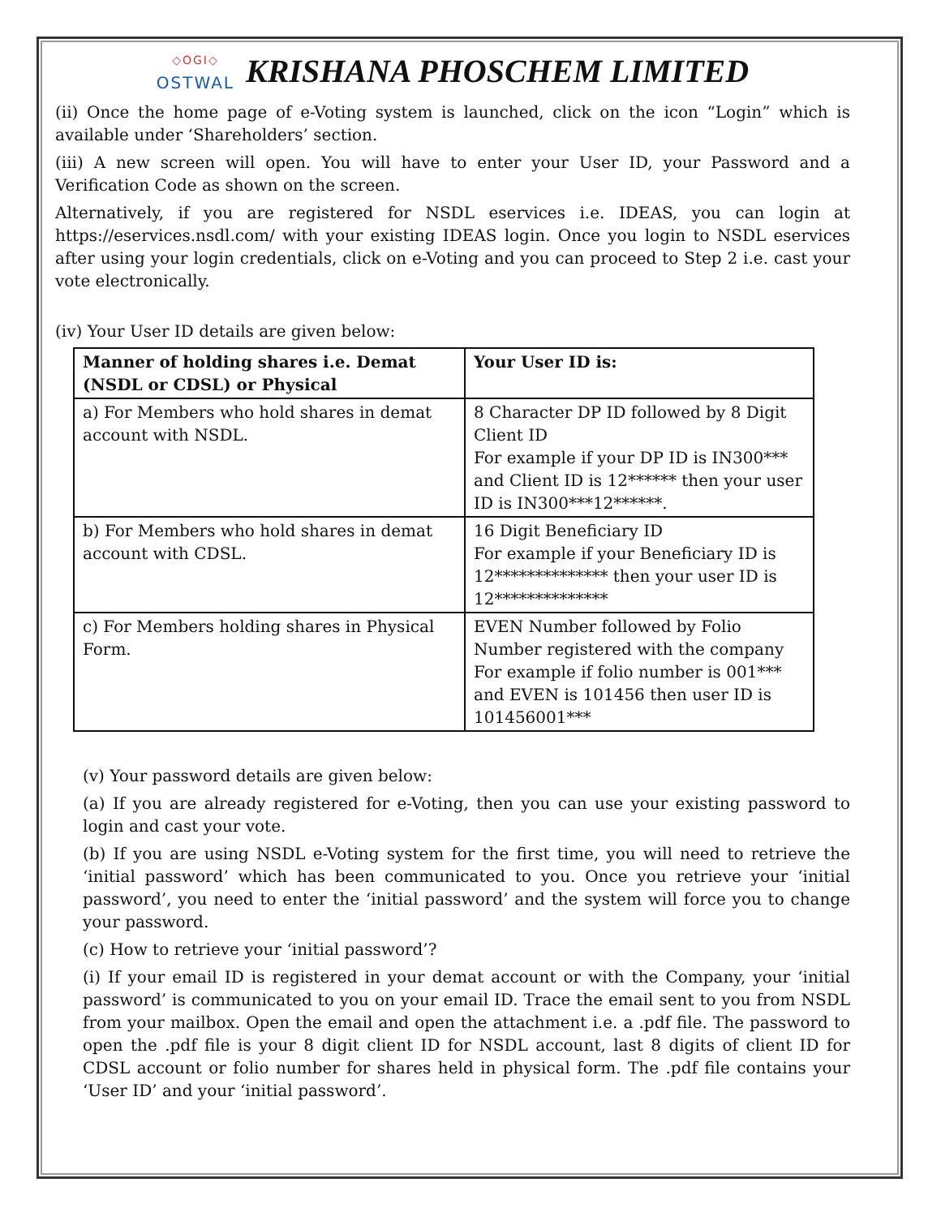◇OGI◇
OSTWAL
KRISHANA PHOSCHEM LIMITED
(ii) Once the home page of e-Voting system is launched, click on the icon “Login” which is available under ‘Shareholders’ section.
(iii) A new screen will open. You will have to enter your User ID, your Password and a Verification Code as shown on the screen.
Alternatively, if you are registered for NSDL eservices i.e. IDEAS, you can login at https://eservices.nsdl.com/ with your existing IDEAS login. Once you login to NSDL eservices after using your login credentials, click on e-Voting and you can proceed to Step 2 i.e. cast your vote electronically.
(iv) Your User ID details are given below:
| Manner of holding shares i.e. Demat (NSDL or CDSL) or Physical | Your User ID is: |
| --- | --- |
| a) For Members who hold shares in demat account with NSDL. | 8 Character DP ID followed by 8 Digit Client ID For example if your DP ID is IN300*** and Client ID is 12****** then your user ID is IN300***12******. |
| b) For Members who hold shares in demat account with CDSL. | 16 Digit Beneficiary ID For example if your Beneficiary ID is 12************** then your user ID is 12************** |
| c) For Members holding shares in Physical Form. | EVEN Number followed by Folio Number registered with the company For example if folio number is 001*** and EVEN is 101456 then user ID is 101456001*** |
(v) Your password details are given below:
(a) If you are already registered for e-Voting, then you can use your existing password to login and cast your vote.
(b) If you are using NSDL e-Voting system for the first time, you will need to retrieve the ‘initial password’ which has been communicated to you. Once you retrieve your ‘initial password’, you need to enter the ‘initial password’ and the system will force you to change your password.
(c) How to retrieve your ‘initial password’?
(i) If your email ID is registered in your demat account or with the Company, your ‘initial password’ is communicated to you on your email ID. Trace the email sent to you from NSDL from your mailbox. Open the email and open the attachment i.e. a .pdf file. The password to open the .pdf file is your 8 digit client ID for NSDL account, last 8 digits of client ID for CDSL account or folio number for shares held in physical form. The .pdf file contains your ‘User ID’ and your ‘initial password’.